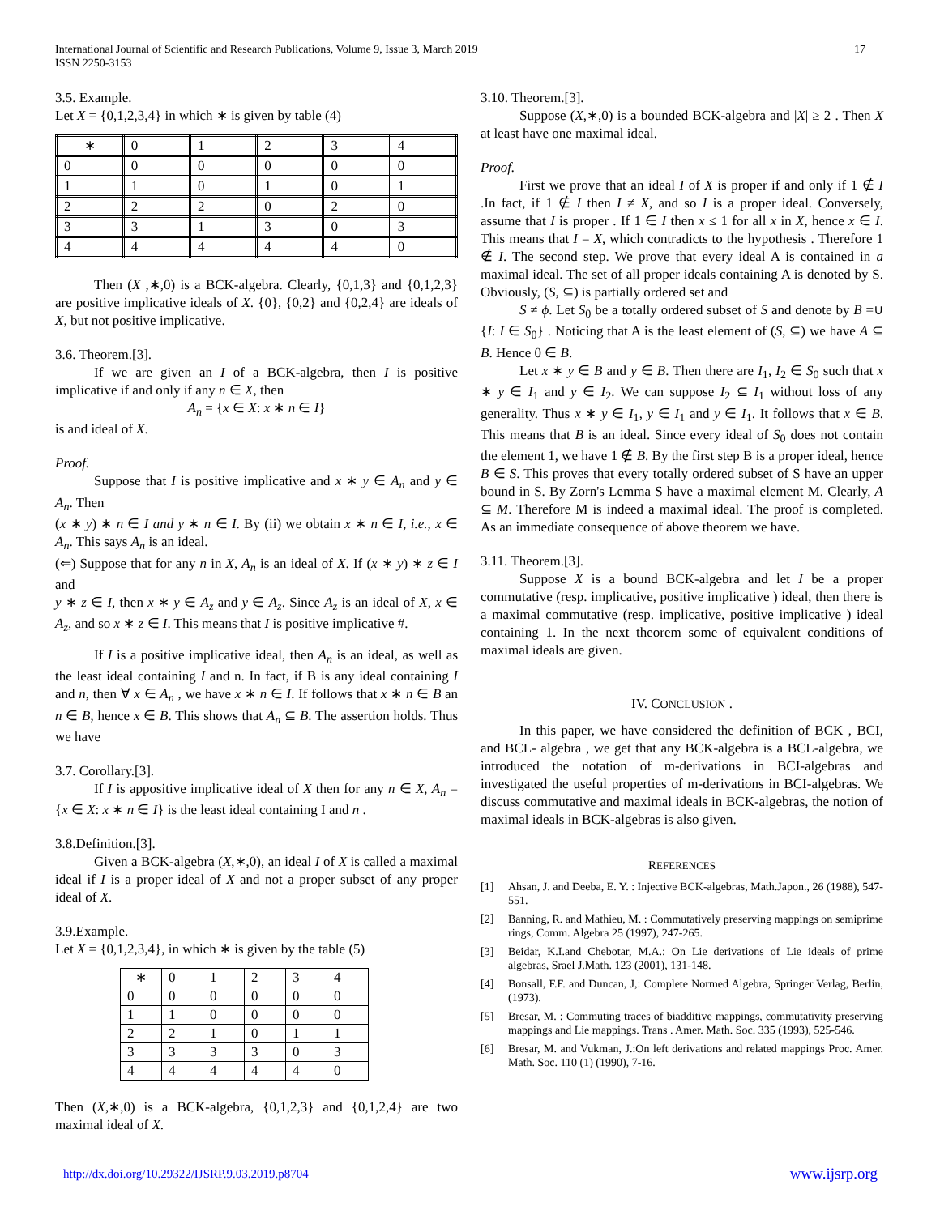International Journal of Scientific and Research Publications, Volume 9, Issue 3, March 2019
ISSN 2250-3153 17
3.5. Example.
Let X = {0,1,2,3,4} in which ∗ is given by table (4)
| ∗ | 0 | 1 | 2 | 3 | 4 |
| 0 | 0 | 0 | 0 | 0 | 0 |
| 1 | 1 | 0 | 1 | 0 | 1 |
| 2 | 2 | 2 | 0 | 2 | 0 |
| 3 | 3 | 1 | 3 | 0 | 3 |
| 4 | 4 | 4 | 4 | 4 | 0 |
Then (X ,∗,0) is a BCK-algebra. Clearly, {0,1,3} and {0,1,2,3} are positive implicative ideals of X. {0}, {0,2} and {0,2,4} are ideals of X, but not positive implicative.
3.6. Theorem.[3].
If we are given an I of a BCK-algebra, then I is positive implicative if and only if any n ∈ X, then
A<sub>n</sub> = {x ∈ X: x ∗ n ∈ I}
is and ideal of X.
Proof.
Suppose that I is positive implicative and x ∗ y ∈ A<sub>n</sub> and y ∈ A<sub>n</sub>. Then
(x ∗ y) ∗ n ∈ I and y ∗ n ∈ I. By (ii) we obtain x ∗ n ∈ I, i.e., x ∈ A<sub>n</sub>. This says A<sub>n</sub> is an ideal.
(⇐) Suppose that for any n in X, A<sub>n</sub> is an ideal of X. If (x ∗ y) ∗ z ∈ I and
y ∗ z ∈ I, then x ∗ y ∈ A<sub>z</sub> and y ∈ A<sub>z</sub>. Since A<sub>z</sub> is an ideal of X, x ∈ A<sub>z</sub>, and so x ∗ z ∈ I. This means that I is positive implicative #.
If I is a positive implicative ideal, then A<sub>n</sub> is an ideal, as well as the least ideal containing I and n. In fact, if B is any ideal containing I and n, then ∀ x ∈ A<sub>n</sub> , we have x ∗ n ∈ I. If follows that x ∗ n ∈ B an n ∈ B, hence x ∈ B. This shows that A<sub>n</sub> ⊆ B. The assertion holds. Thus we have
3.7. Corollary.[3].
If I is appositive implicative ideal of X then for any n ∈ X, A<sub>n</sub> = {x ∈ X: x ∗ n ∈ I} is the least ideal containing I and n .
3.8.Definition.[3].
Given a BCK-algebra (X,∗,0), an ideal I of X is called a maximal ideal if I is a proper ideal of X and not a proper subset of any proper ideal of X.
3.9.Example.
Let X = {0,1,2,3,4}, in which ∗ is given by the table (5)
| ∗ | 0 | 1 | 2 | 3 | 4 |
| 0 | 0 | 0 | 0 | 0 | 0 |
| 1 | 1 | 0 | 0 | 0 | 0 |
| 2 | 2 | 1 | 0 | 1 | 1 |
| 3 | 3 | 3 | 3 | 0 | 3 |
| 4 | 4 | 4 | 4 | 4 | 0 |
Then (X,∗,0) is a BCK-algebra, {0,1,2,3} and {0,1,2,4} are two maximal ideal of X.
3.10. Theorem.[3].
Suppose (X,∗,0) is a bounded BCK-algebra and |X| ≥ 2 . Then X at least have one maximal ideal.
Proof.
First we prove that an ideal I of X is proper if and only if 1 ∉ I .In fact, if 1 ∉ I then I ≠ X, and so I is a proper ideal. Conversely, assume that I is proper . If 1 ∈ I then x ≤ 1 for all x in X, hence x ∈ I. This means that I = X, which contradicts to the hypothesis . Therefore 1 ∉ I. The second step. We prove that every ideal A is contained in a maximal ideal. The set of all proper ideals containing A is denoted by S. Obviously, (S, ⊆) is partially ordered set and
S ≠ ϕ. Let S<sub>0</sub> be a totally ordered subset of S and denote by B =∪ {I: I ∈ S<sub>0</sub>} . Noticing that A is the least element of (S, ⊆) we have A ⊆ B. Hence 0 ∈ B.
Let x ∗ y ∈ B and y ∈ B. Then there are I<sub>1</sub>, I<sub>2</sub> ∈ S<sub>0</sub> such that x ∗ y ∈ I<sub>1</sub> and y ∈ I<sub>2</sub>. We can suppose I<sub>2</sub> ⊆ I<sub>1</sub> without loss of any generality. Thus x ∗ y ∈ I<sub>1</sub>, y ∈ I<sub>1</sub> and y ∈ I<sub>1</sub>. It follows that x ∈ B. This means that B is an ideal. Since every ideal of S<sub>0</sub> does not contain the element 1, we have 1 ∉ B. By the first step B is a proper ideal, hence B ∈ S. This proves that every totally ordered subset of S have an upper bound in S. By Zorn's Lemma S have a maximal element M. Clearly, A ⊆ M. Therefore M is indeed a maximal ideal. The proof is completed. As an immediate consequence of above theorem we have.
3.11. Theorem.[3].
Suppose X is a bound BCK-algebra and let I be a proper commutative (resp. implicative, positive implicative ) ideal, then there is a maximal commutative (resp. implicative, positive implicative ) ideal containing 1. In the next theorem some of equivalent conditions of maximal ideals are given.
IV. CONCLUSION .
In this paper, we have considered the definition of BCK , BCI, and BCL- algebra , we get that any BCK-algebra is a BCL-algebra, we introduced the notation of m-derivations in BCI-algebras and investigated the useful properties of m-derivations in BCI-algebras. We discuss commutative and maximal ideals in BCK-algebras, the notion of maximal ideals in BCK-algebras is also given.
REFERENCES
[1] Ahsan, J. and Deeba, E. Y. : Injective BCK-algebras, Math.Japon., 26 (1988), 547-551.
[2] Banning, R. and Mathieu, M. : Commutatively preserving mappings on semiprime rings, Comm. Algebra 25 (1997), 247-265.
[3] Beidar, K.I.and Chebotar, M.A.: On Lie derivations of Lie ideals of prime algebras, Srael J.Math. 123 (2001), 131-148.
[4] Bonsall, F.F. and Duncan, J,: Complete Normed Algebra, Springer Verlag, Berlin, (1973).
[5] Bresar, M. : Commuting traces of biadditive mappings, commutativity preserving mappings and Lie mappings. Trans . Amer. Math. Soc. 335 (1993), 525-546.
[6] Bresar, M. and Vukman, J.:On left derivations and related mappings Proc. Amer. Math. Soc. 110 (1) (1990), 7-16.
http://dx.doi.org/10.29322/IJSRP.9.03.2019.p8704 www.ijsrp.org